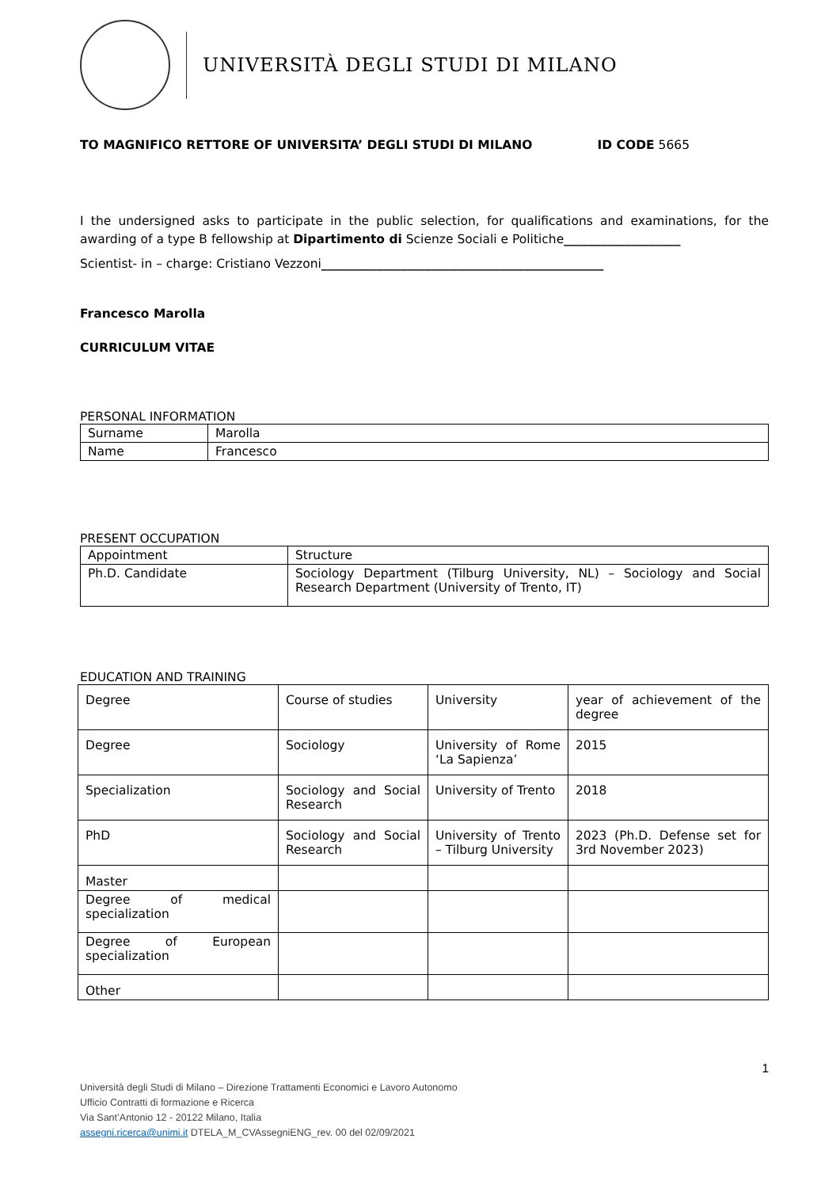UNIVERSITÀ DEGLI STUDI DI MILANO
TO MAGNIFICO RETTORE OF UNIVERSITA’ DEGLI STUDI DI MILANO ID CODE 5665
I the undersigned asks to participate in the public selection, for qualifications and examinations, for the awarding of a type B fellowship at Dipartimento di Scienze Sociali e Politiche___________________
Scientist- in – charge: Cristiano Vezzoni______________________________________________
Francesco Marolla
CURRICULUM VITAE
PERSONAL INFORMATION
| Surname | Marolla |
| Name | Francesco |
PRESENT OCCUPATION
| Appointment | Structure |
| Ph.D. Candidate | Sociology Department (Tilburg University, NL) – Sociology and Social Research Department (University of Trento, IT) |
EDUCATION AND TRAINING
| Degree | Course of studies | University | year of achievement of the degree |
| Degree | Sociology | University of Rome ‘La Sapienza’ | 2015 |
| Specialization | Sociology and Social Research | University of Trento | 2018 |
| PhD | Sociology and Social Research | University of Trento – Tilburg University | 2023 (Ph.D. Defense set for 3rd November 2023) |
| Master | | | |
| Degree of medical specialization | | | |
| Degree of European specialization | | | |
| Other | | | |
1
Università degli Studi di Milano – Direzione Trattamenti Economici e Lavoro Autonomo
Ufficio Contratti di formazione e Ricerca
Via Sant’Antonio 12 - 20122 Milano, Italia
assegni.ricerca@unimi.it DTELA_M_CVAssegniENG_rev. 00 del 02/09/2021